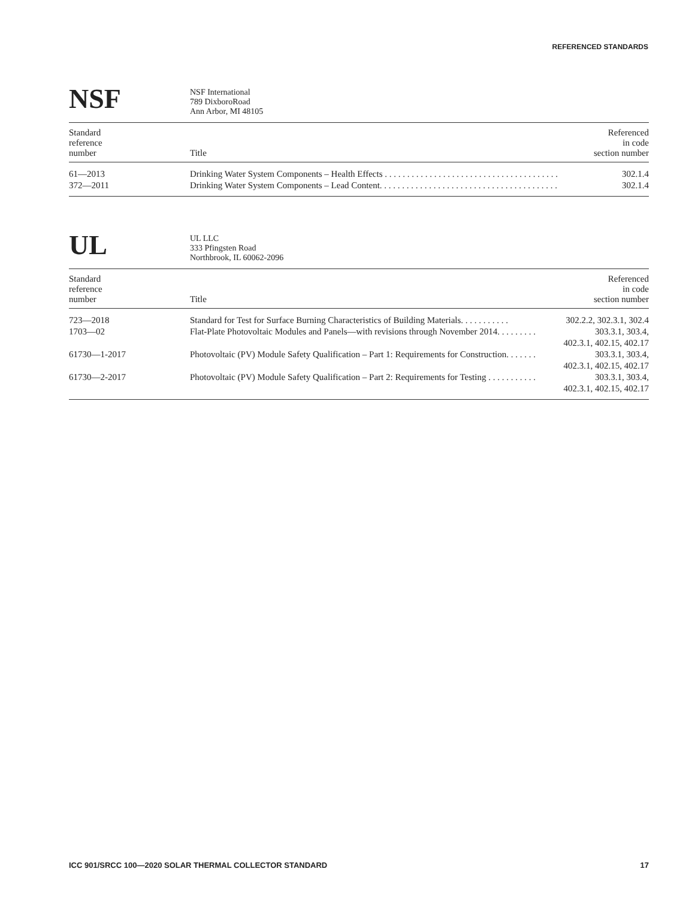REFERENCED STANDARDS
NSF
NSF International
789 DixboroRoad
Ann Arbor, MI 48105
| Standard reference number | Title | Referenced in code section number |
| --- | --- | --- |
| 61—2013 | Drinking Water System Components – Health Effects . . . . . . . . . . . . . . . . . . . . . . . . . . . . . . . . . . . . . . . | 302.1.4 |
| 372—2011 | Drinking Water System Components – Lead Content. . . . . . . . . . . . . . . . . . . . . . . . . . . . . . . . . . . . . . . . | 302.1.4 |
UL
UL LLC
333 Pfingsten Road
Northbrook, IL 60062-2096
| Standard reference number | Title | Referenced in code section number |
| --- | --- | --- |
| 723—2018 | Standard for Test for Surface Burning Characteristics of Building Materials. . . . . . . . . . . | 302.2.2, 302.3.1, 302.4 |
| 1703—02 | Flat-Plate Photovoltaic Modules and Panels—with revisions through November 2014. . . . . . . . . | 303.3.1, 303.4, 402.3.1, 402.15, 402.17 |
| 61730—1-2017 | Photovoltaic (PV) Module Safety Qualification – Part 1: Requirements for Construction. . . . . . . | 303.3.1, 303.4, 402.3.1, 402.15, 402.17 |
| 61730—2-2017 | Photovoltaic (PV) Module Safety Qualification – Part 2: Requirements for Testing . . . . . . . . . . . | 303.3.1, 303.4, 402.3.1, 402.15, 402.17 |
ICC 901/SRCC 100—2020 SOLAR THERMAL COLLECTOR STANDARD 17